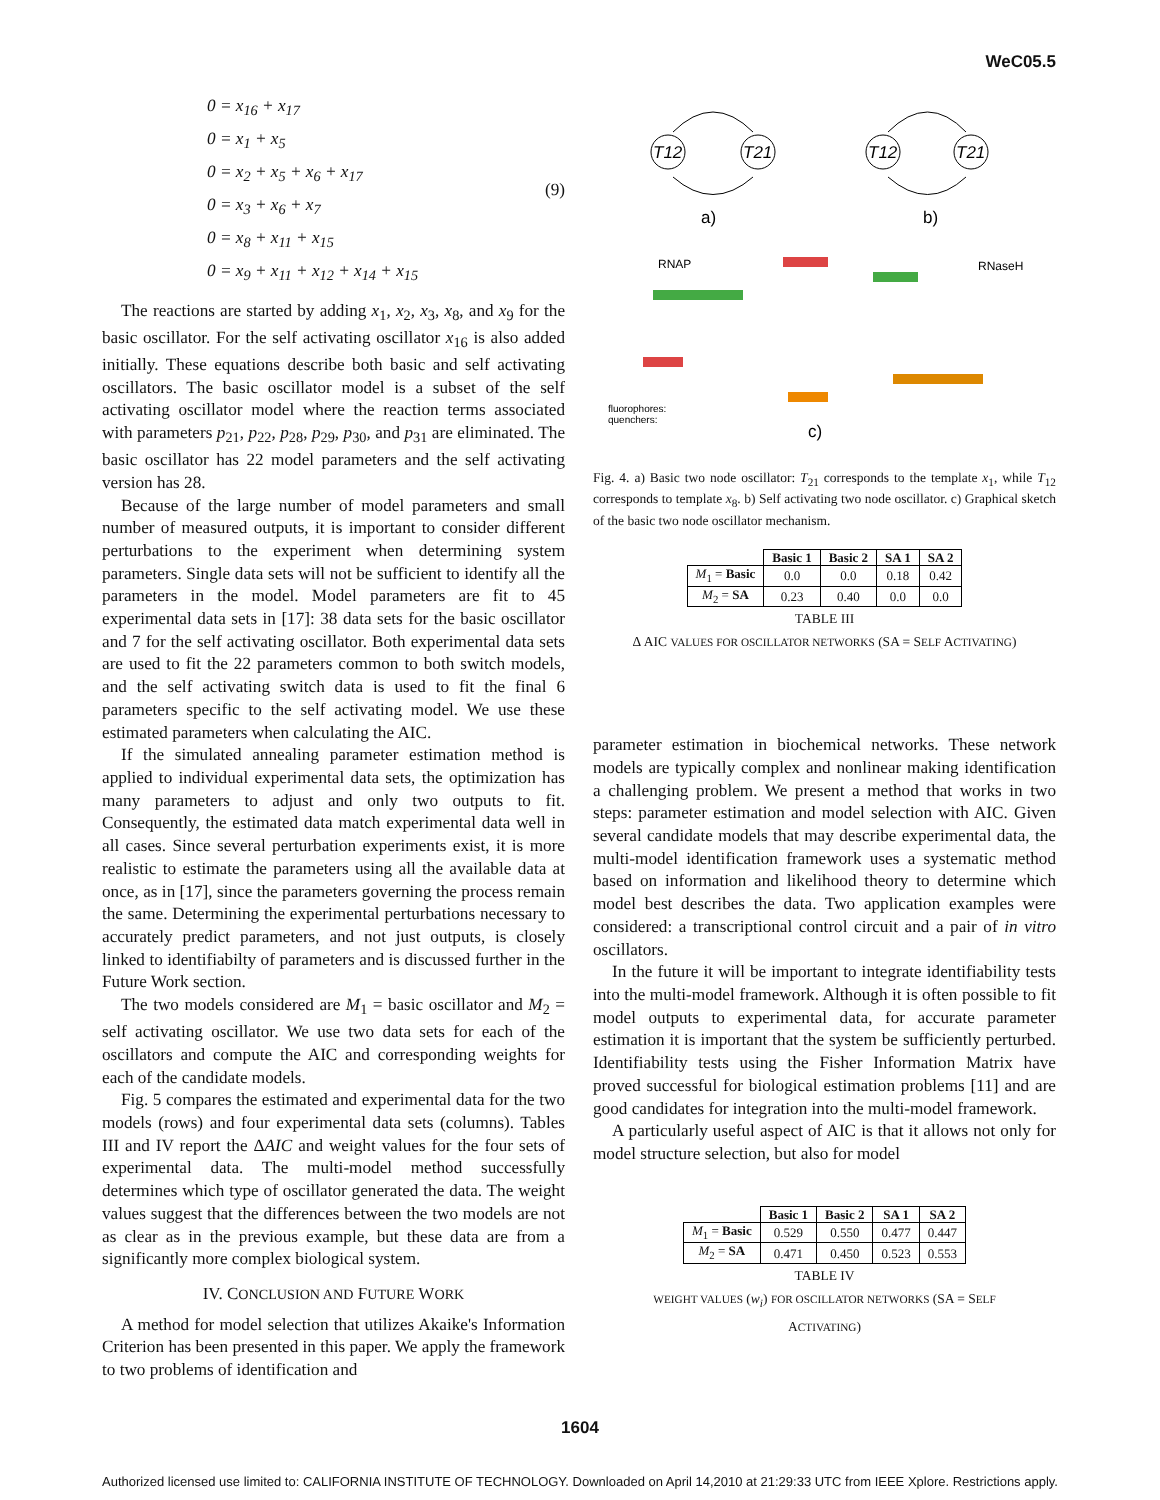WeC05.5
0 = x<sub>16</sub> + x<sub>17</sub>
0 = x<sub>1</sub> + x<sub>5</sub>
0 = x<sub>2</sub> + x<sub>5</sub> + x<sub>6</sub> + x<sub>17</sub>
0 = x<sub>3</sub> + x<sub>6</sub> + x<sub>7</sub>
0 = x<sub>8</sub> + x<sub>11</sub> + x<sub>15</sub>
0 = x<sub>9</sub> + x<sub>11</sub> + x<sub>12</sub> + x<sub>14</sub> + x<sub>15</sub>
(9)
The reactions are started by adding x<sub>1</sub>, x<sub>2</sub>, x<sub>3</sub>, x<sub>8</sub>, and x<sub>9</sub> for the basic oscillator. For the self activating oscillator x<sub>16</sub> is also added initially. These equations describe both basic and self activating oscillators. The basic oscillator model is a subset of the self activating oscillator model where the reaction terms associated with parameters p<sub>21</sub>, p<sub>22</sub>, p<sub>28</sub>, p<sub>29</sub>, p<sub>30</sub>, and p<sub>31</sub> are eliminated. The basic oscillator has 22 model parameters and the self activating version has 28.
Because of the large number of model parameters and small number of measured outputs, it is important to consider different perturbations to the experiment when determining system parameters. Single data sets will not be sufficient to identify all the parameters in the model. Model parameters are fit to 45 experimental data sets in [17]: 38 data sets for the basic oscillator and 7 for the self activating oscillator. Both experimental data sets are used to fit the 22 parameters common to both switch models, and the self activating switch data is used to fit the final 6 parameters specific to the self activating model. We use these estimated parameters when calculating the AIC.
If the simulated annealing parameter estimation method is applied to individual experimental data sets, the optimization has many parameters to adjust and only two outputs to fit. Consequently, the estimated data match experimental data well in all cases. Since several perturbation experiments exist, it is more realistic to estimate the parameters using all the available data at once, as in [17], since the parameters governing the process remain the same. Determining the experimental perturbations necessary to accurately predict parameters, and not just outputs, is closely linked to identifiabilty of parameters and is discussed further in the Future Work section.
The two models considered are M<sub>1</sub> = basic oscillator and M<sub>2</sub> = self activating oscillator. We use two data sets for each of the oscillators and compute the AIC and corresponding weights for each of the candidate models.
Fig. 5 compares the estimated and experimental data for the two models (rows) and four experimental data sets (columns). Tables III and IV report the ΔAIC and weight values for the four sets of experimental data. The multi-model method successfully determines which type of oscillator generated the data. The weight values suggest that the differences between the two models are not as clear as in the previous example, but these data are from a significantly more complex biological system.
IV. CONCLUSION AND FUTURE WORK
A method for model selection that utilizes Akaike's Information Criterion has been presented in this paper. We apply the framework to two problems of identification and
T12
T21
T12
T21
a)
b)
RNAP
RNaseH
fluorophores:
quenchers:
c)
Fig. 4. a) Basic two node oscillator: T<sub>21</sub> corresponds to the template x<sub>1</sub>, while T<sub>12</sub> corresponds to template x<sub>8</sub>. b) Self activating two node oscillator. c) Graphical sketch of the basic two node oscillator mechanism.
| | Basic 1 | Basic 2 | SA 1 | SA 2 |
| --- | --- | --- | --- | --- |
| M<sub>1</sub> = Basic | 0.0 | 0.0 | 0.18 | 0.42 |
| M<sub>2</sub> = SA | 0.23 | 0.40 | 0.0 | 0.0 |
TABLE III
Δ AIC VALUES FOR OSCILLATOR NETWORKS (SA = SELF ACTIVATING)
parameter estimation in biochemical networks. These network models are typically complex and nonlinear making identification a challenging problem. We present a method that works in two steps: parameter estimation and model selection with AIC. Given several candidate models that may describe experimental data, the multi-model identification framework uses a systematic method based on information and likelihood theory to determine which model best describes the data. Two application examples were considered: a transcriptional control circuit and a pair of in vitro oscillators.
In the future it will be important to integrate identifiability tests into the multi-model framework. Although it is often possible to fit model outputs to experimental data, for accurate parameter estimation it is important that the system be sufficiently perturbed. Identifiability tests using the Fisher Information Matrix have proved successful for biological estimation problems [11] and are good candidates for integration into the multi-model framework.
A particularly useful aspect of AIC is that it allows not only for model structure selection, but also for model
| | Basic 1 | Basic 2 | SA 1 | SA 2 |
| --- | --- | --- | --- | --- |
| M<sub>1</sub> = Basic | 0.529 | 0.550 | 0.477 | 0.447 |
| M<sub>2</sub> = SA | 0.471 | 0.450 | 0.523 | 0.553 |
TABLE IV
WEIGHT VALUES (w<sub>i</sub>) FOR OSCILLATOR NETWORKS (SA = SELF
ACTIVATING)
1604
Authorized licensed use limited to: CALIFORNIA INSTITUTE OF TECHNOLOGY. Downloaded on April 14,2010 at 21:29:33 UTC from IEEE Xplore. Restrictions apply.